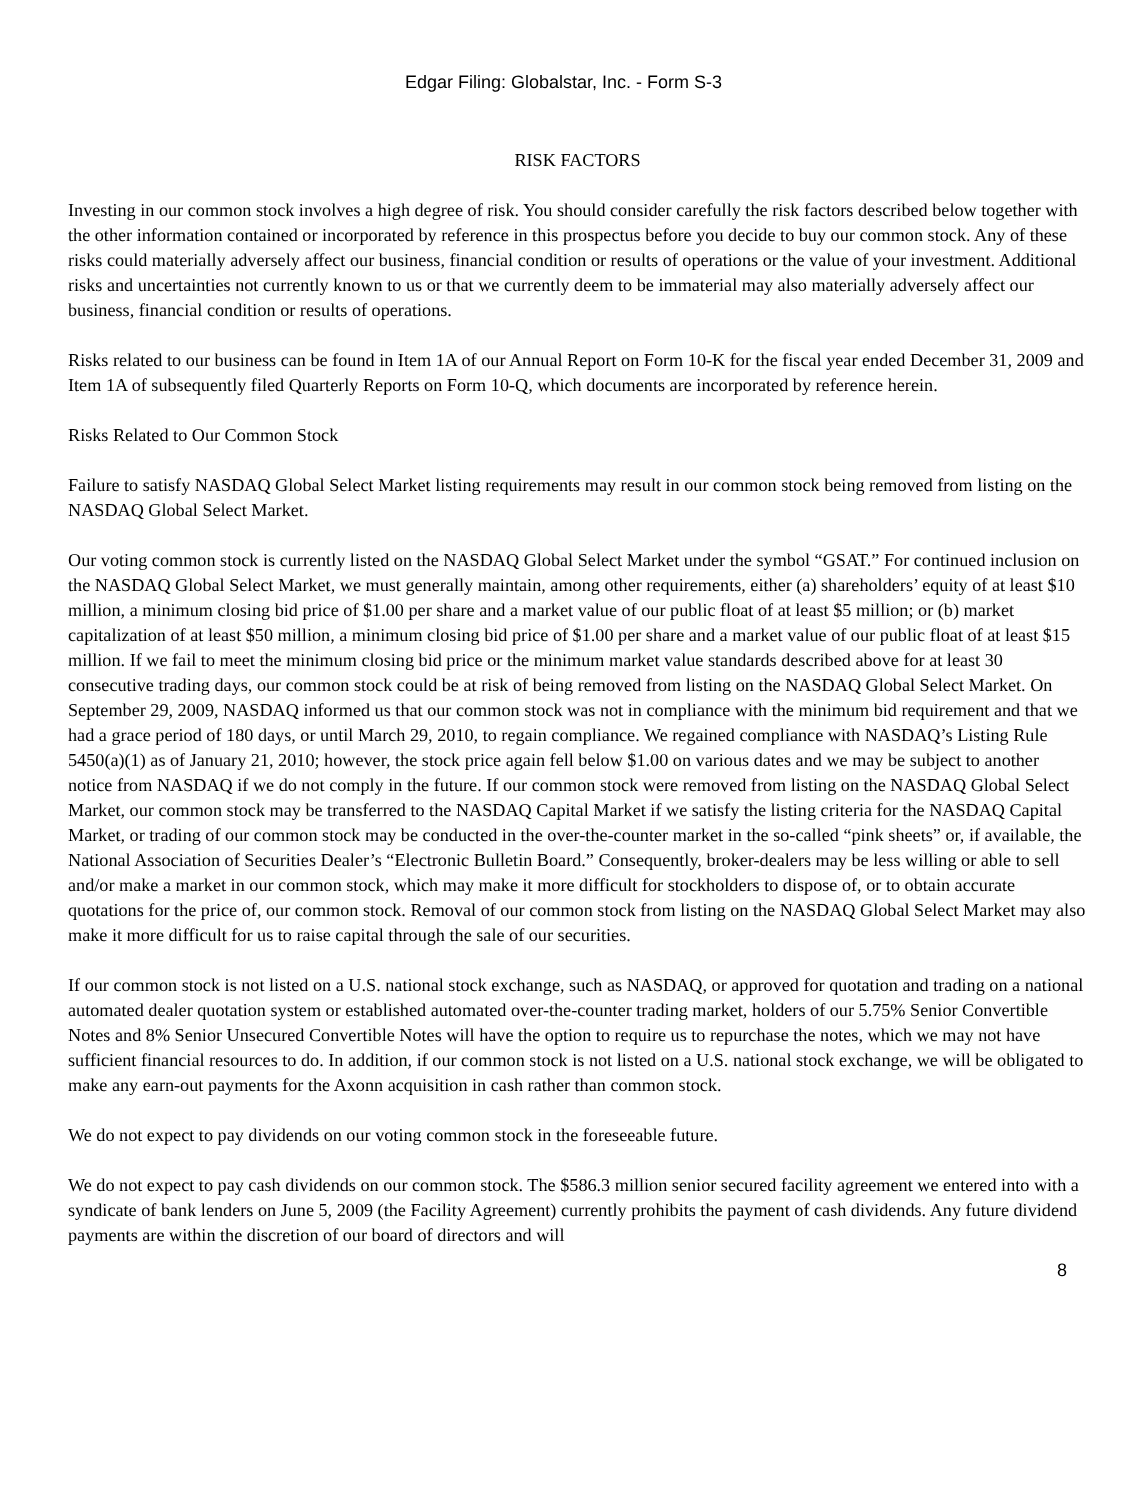Edgar Filing: Globalstar, Inc. - Form S-3
RISK FACTORS
Investing in our common stock involves a high degree of risk. You should consider carefully the risk factors described below together with the other information contained or incorporated by reference in this prospectus before you decide to buy our common stock. Any of these risks could materially adversely affect our business, financial condition or results of operations or the value of your investment. Additional risks and uncertainties not currently known to us or that we currently deem to be immaterial may also materially adversely affect our business, financial condition or results of operations.
Risks related to our business can be found in Item 1A of our Annual Report on Form 10-K for the fiscal year ended December 31, 2009 and Item 1A of subsequently filed Quarterly Reports on Form 10-Q, which documents are incorporated by reference herein.
Risks Related to Our Common Stock
Failure to satisfy NASDAQ Global Select Market listing requirements may result in our common stock being removed from listing on the NASDAQ Global Select Market.
Our voting common stock is currently listed on the NASDAQ Global Select Market under the symbol “GSAT.” For continued inclusion on the NASDAQ Global Select Market, we must generally maintain, among other requirements, either (a) shareholders’ equity of at least $10 million, a minimum closing bid price of $1.00 per share and a market value of our public float of at least $5 million; or (b) market capitalization of at least $50 million, a minimum closing bid price of $1.00 per share and a market value of our public float of at least $15 million. If we fail to meet the minimum closing bid price or the minimum market value standards described above for at least 30 consecutive trading days, our common stock could be at risk of being removed from listing on the NASDAQ Global Select Market. On September 29, 2009, NASDAQ informed us that our common stock was not in compliance with the minimum bid requirement and that we had a grace period of 180 days, or until March 29, 2010, to regain compliance. We regained compliance with NASDAQ’s Listing Rule 5450(a)(1) as of January 21, 2010; however, the stock price again fell below $1.00 on various dates and we may be subject to another notice from NASDAQ if we do not comply in the future. If our common stock were removed from listing on the NASDAQ Global Select Market, our common stock may be transferred to the NASDAQ Capital Market if we satisfy the listing criteria for the NASDAQ Capital Market, or trading of our common stock may be conducted in the over-the-counter market in the so-called “pink sheets” or, if available, the National Association of Securities Dealer’s “Electronic Bulletin Board.” Consequently, broker-dealers may be less willing or able to sell and/or make a market in our common stock, which may make it more difficult for stockholders to dispose of, or to obtain accurate quotations for the price of, our common stock. Removal of our common stock from listing on the NASDAQ Global Select Market may also make it more difficult for us to raise capital through the sale of our securities.
If our common stock is not listed on a U.S. national stock exchange, such as NASDAQ, or approved for quotation and trading on a national automated dealer quotation system or established automated over-the-counter trading market, holders of our 5.75% Senior Convertible Notes and 8% Senior Unsecured Convertible Notes will have the option to require us to repurchase the notes, which we may not have sufficient financial resources to do. In addition, if our common stock is not listed on a U.S. national stock exchange, we will be obligated to make any earn-out payments for the Axonn acquisition in cash rather than common stock.
We do not expect to pay dividends on our voting common stock in the foreseeable future.
We do not expect to pay cash dividends on our common stock. The $586.3 million senior secured facility agreement we entered into with a syndicate of bank lenders on June 5, 2009 (the Facility Agreement) currently prohibits the payment of cash dividends. Any future dividend payments are within the discretion of our board of directors and will
8